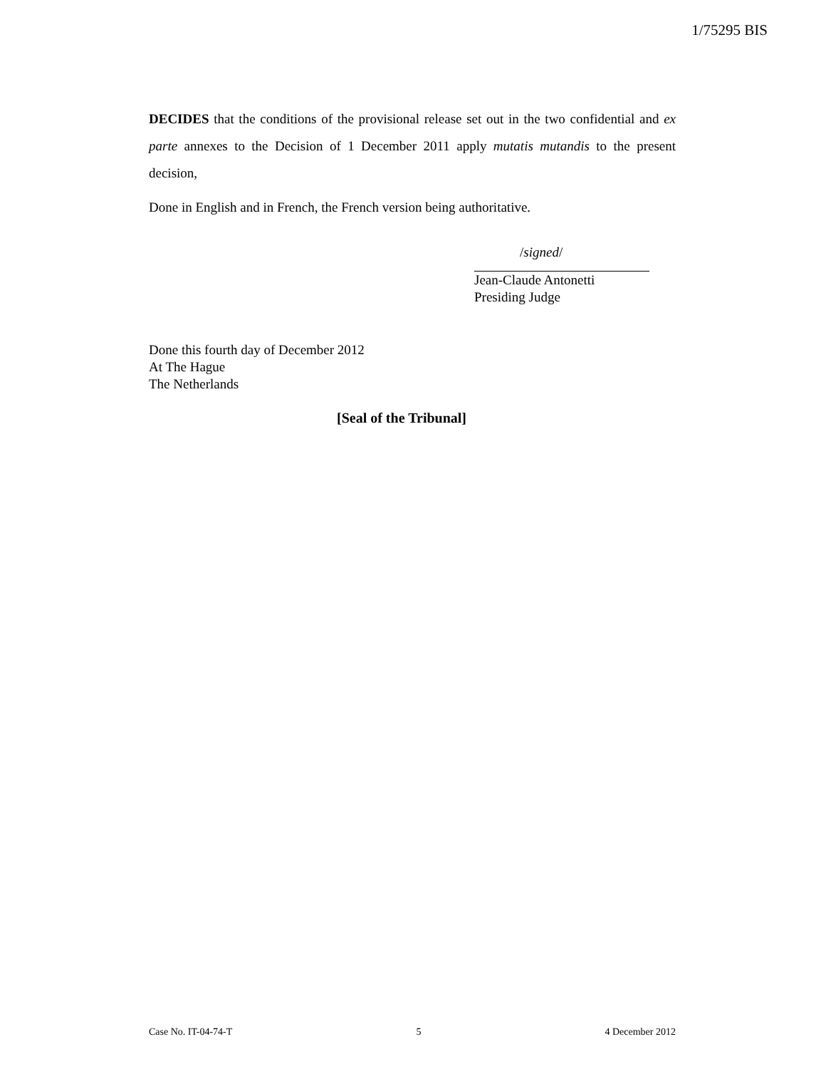1/75295 BIS
DECIDES that the conditions of the provisional release set out in the two confidential and ex parte annexes to the Decision of 1 December 2011 apply mutatis mutandis to the present decision,
Done in English and in French, the French version being authoritative.
/signed/
Jean-Claude Antonetti
Presiding Judge
Done this fourth day of December 2012
At The Hague
The Netherlands
[Seal of the Tribunal]
Case No. IT-04-74-T 5 4 December 2012